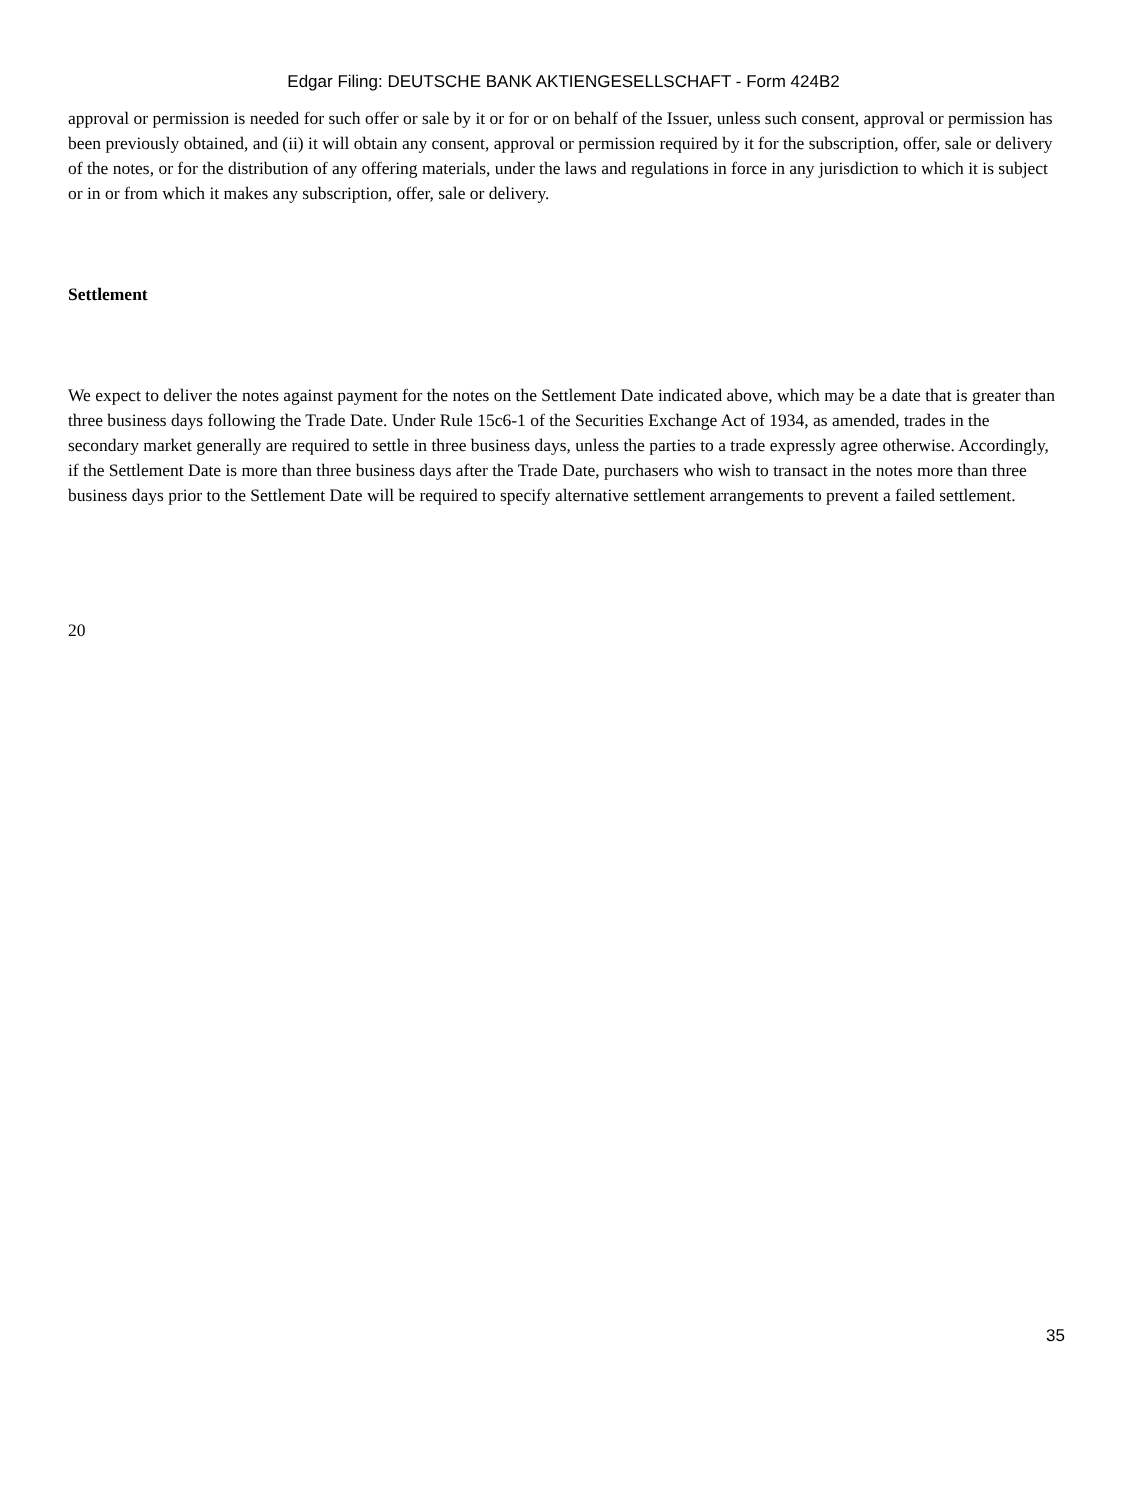Edgar Filing: DEUTSCHE BANK AKTIENGESELLSCHAFT - Form 424B2
approval or permission is needed for such offer or sale by it or for or on behalf of the Issuer, unless such consent, approval or permission has been previously obtained, and (ii) it will obtain any consent, approval or permission required by it for the subscription, offer, sale or delivery of the notes, or for the distribution of any offering materials, under the laws and regulations in force in any jurisdiction to which it is subject or in or from which it makes any subscription, offer, sale or delivery.
Settlement
We expect to deliver the notes against payment for the notes on the Settlement Date indicated above, which may be a date that is greater than three business days following the Trade Date. Under Rule 15c6-1 of the Securities Exchange Act of 1934, as amended, trades in the secondary market generally are required to settle in three business days, unless the parties to a trade expressly agree otherwise. Accordingly, if the Settlement Date is more than three business days after the Trade Date, purchasers who wish to transact in the notes more than three business days prior to the Settlement Date will be required to specify alternative settlement arrangements to prevent a failed settlement.
20
35